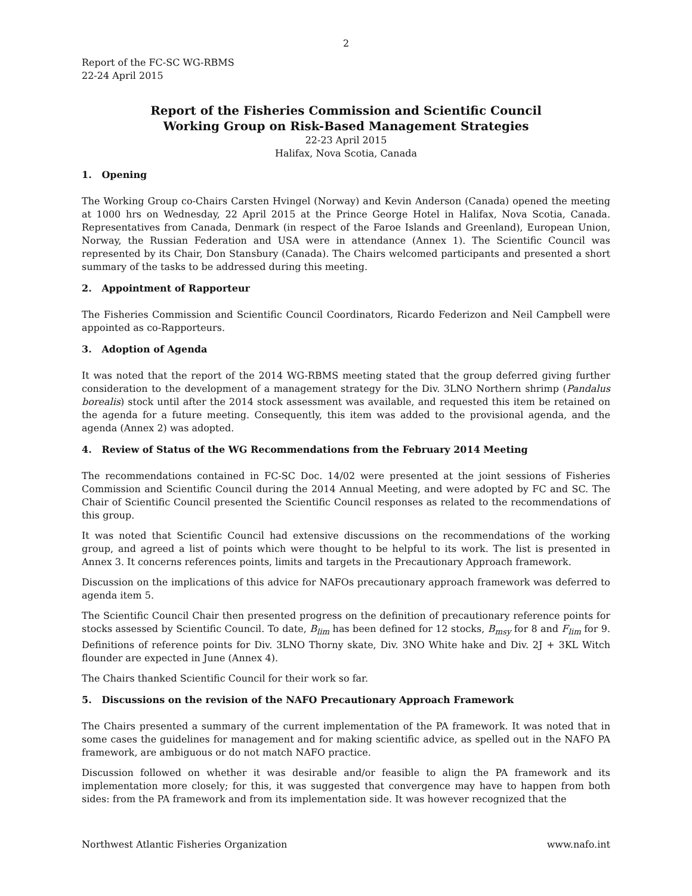2
Report of the FC-SC WG-RBMS
22-24 April 2015
Report of the Fisheries Commission and Scientific Council
Working Group on Risk-Based Management Strategies
22-23 April 2015
Halifax, Nova Scotia, Canada
1. Opening
The Working Group co-Chairs Carsten Hvingel (Norway) and Kevin Anderson (Canada) opened the meeting at 1000 hrs on Wednesday, 22 April 2015 at the Prince George Hotel in Halifax, Nova Scotia, Canada. Representatives from Canada, Denmark (in respect of the Faroe Islands and Greenland), European Union, Norway, the Russian Federation and USA were in attendance (Annex 1). The Scientific Council was represented by its Chair, Don Stansbury (Canada). The Chairs welcomed participants and presented a short summary of the tasks to be addressed during this meeting.
2. Appointment of Rapporteur
The Fisheries Commission and Scientific Council Coordinators, Ricardo Federizon and Neil Campbell were appointed as co-Rapporteurs.
3. Adoption of Agenda
It was noted that the report of the 2014 WG-RBMS meeting stated that the group deferred giving further consideration to the development of a management strategy for the Div. 3LNO Northern shrimp (Pandalus borealis) stock until after the 2014 stock assessment was available, and requested this item be retained on the agenda for a future meeting. Consequently, this item was added to the provisional agenda, and the agenda (Annex 2) was adopted.
4. Review of Status of the WG Recommendations from the February 2014 Meeting
The recommendations contained in FC-SC Doc. 14/02 were presented at the joint sessions of Fisheries Commission and Scientific Council during the 2014 Annual Meeting, and were adopted by FC and SC. The Chair of Scientific Council presented the Scientific Council responses as related to the recommendations of this group.
It was noted that Scientific Council had extensive discussions on the recommendations of the working group, and agreed a list of points which were thought to be helpful to its work. The list is presented in Annex 3. It concerns references points, limits and targets in the Precautionary Approach framework.
Discussion on the implications of this advice for NAFOs precautionary approach framework was deferred to agenda item 5.
The Scientific Council Chair then presented progress on the definition of precautionary reference points for stocks assessed by Scientific Council. To date, B<sub>lim</sub> has been defined for 12 stocks, B<sub>msy</sub> for 8 and F<sub>lim</sub> for 9. Definitions of reference points for Div. 3LNO Thorny skate, Div. 3NO White hake and Div. 2J + 3KL Witch flounder are expected in June (Annex 4).
The Chairs thanked Scientific Council for their work so far.
5. Discussions on the revision of the NAFO Precautionary Approach Framework
The Chairs presented a summary of the current implementation of the PA framework. It was noted that in some cases the guidelines for management and for making scientific advice, as spelled out in the NAFO PA framework, are ambiguous or do not match NAFO practice.
Discussion followed on whether it was desirable and/or feasible to align the PA framework and its implementation more closely; for this, it was suggested that convergence may have to happen from both sides: from the PA framework and from its implementation side. It was however recognized that the
Northwest Atlantic Fisheries Organization www.nafo.int